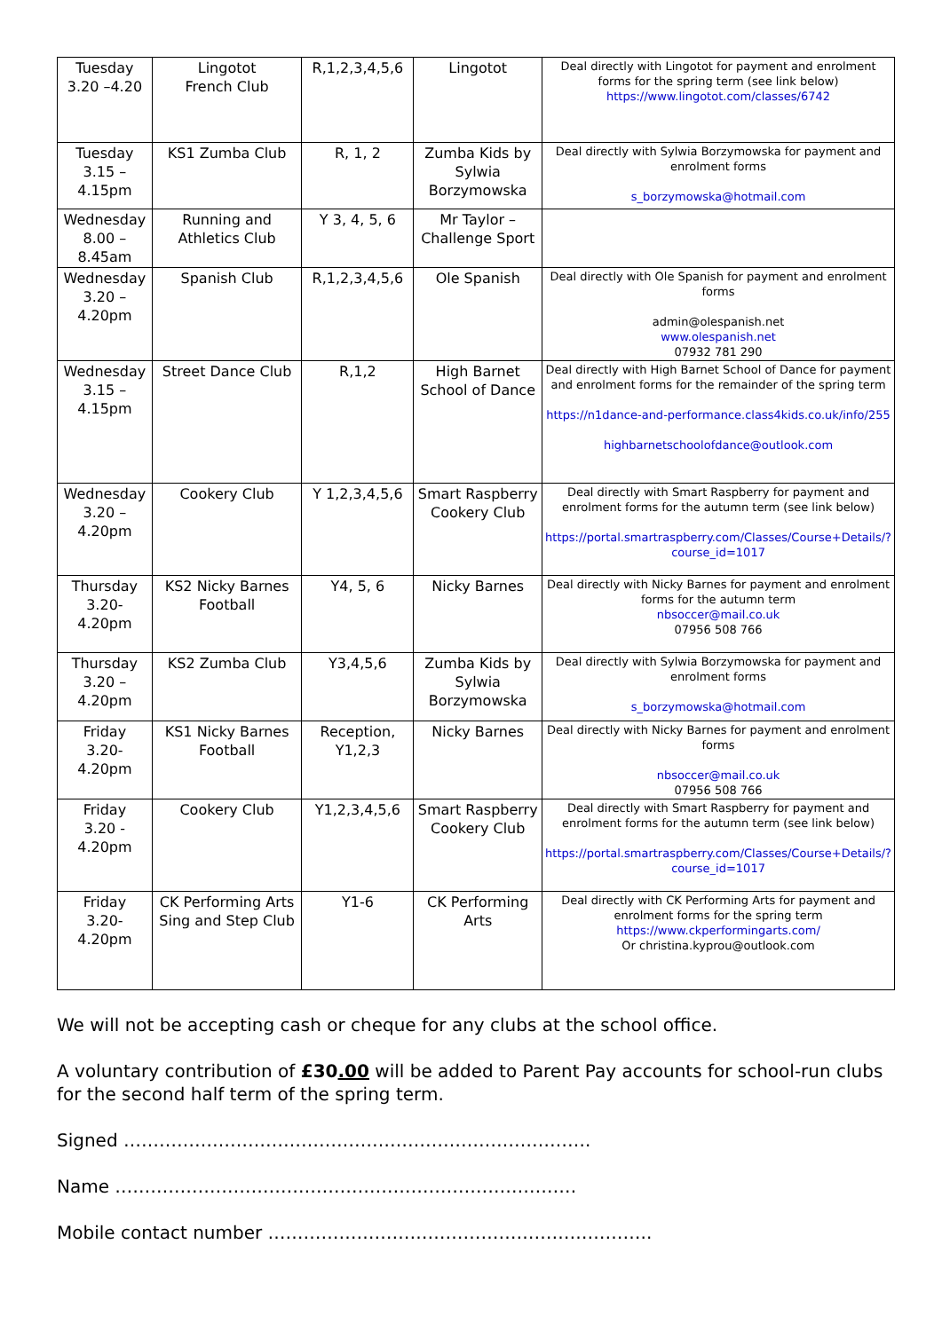| Tuesday 3.20 –4.20 | Lingotot French Club | R,1,2,3,4,5,6 | Lingotot | Deal directly with Lingotot for payment and enrolment forms for the spring term (see link below) https://www.lingotot.com/classes/6742 |
| Tuesday 3.15 – 4.15pm | KS1 Zumba Club | R, 1, 2 | Zumba Kids by Sylwia Borzymowska | Deal directly with Sylwia Borzymowska for payment and enrolment forms s_borzymowska@hotmail.com |
| Wednesday 8.00 – 8.45am | Running and Athletics Club | Y 3, 4, 5, 6 | Mr Taylor – Challenge Sport | |
| Wednesday 3.20 – 4.20pm | Spanish Club | R,1,2,3,4,5,6 | Ole Spanish | Deal directly with Ole Spanish for payment and enrolment forms admin@olespanish.net www.olespanish.net 07932 781 290 |
| Wednesday 3.15 – 4.15pm | Street Dance Club | R,1,2 | High Barnet School of Dance | Deal directly with High Barnet School of Dance for payment and enrolment forms for the remainder of the spring term https://n1dance-and-performance.class4kids.co.uk/info/255 highbarnetschoolofdance@outlook.com |
| Wednesday 3.20 – 4.20pm | Cookery Club | Y 1,2,3,4,5,6 | Smart Raspberry Cookery Club | Deal directly with Smart Raspberry for payment and enrolment forms for the autumn term (see link below) https://portal.smartraspberry.com/Classes/Course+Details/?course_id=1017 |
| Thursday 3.20- 4.20pm | KS2 Nicky Barnes Football | Y4, 5, 6 | Nicky Barnes | Deal directly with Nicky Barnes for payment and enrolment forms for the autumn term nbsoccer@mail.co.uk 07956 508 766 |
| Thursday 3.20 – 4.20pm | KS2 Zumba Club | Y3,4,5,6 | Zumba Kids by Sylwia Borzymowska | Deal directly with Sylwia Borzymowska for payment and enrolment forms s_borzymowska@hotmail.com |
| Friday 3.20- 4.20pm | KS1 Nicky Barnes Football | Reception, Y1,2,3 | Nicky Barnes | Deal directly with Nicky Barnes for payment and enrolment forms nbsoccer@mail.co.uk 07956 508 766 |
| Friday 3.20 - 4.20pm | Cookery Club | Y1,2,3,4,5,6 | Smart Raspberry Cookery Club | Deal directly with Smart Raspberry for payment and enrolment forms for the autumn term (see link below) https://portal.smartraspberry.com/Classes/Course+Details/?course_id=1017 |
| Friday 3.20- 4.20pm | CK Performing Arts Sing and Step Club | Y1-6 | CK Performing Arts | Deal directly with CK Performing Arts for payment and enrolment forms for the spring term https://www.ckperformingarts.com/ Or christina.kyprou@outlook.com |
We will not be accepting cash or cheque for any clubs at the school office.
A voluntary contribution of £30.00 will be added to Parent Pay accounts for school-run clubs for the second half term of the spring term.
Signed …………………………………………………………………….
Name ……………………………………………………………………
Mobile contact number ………………………………………………………..